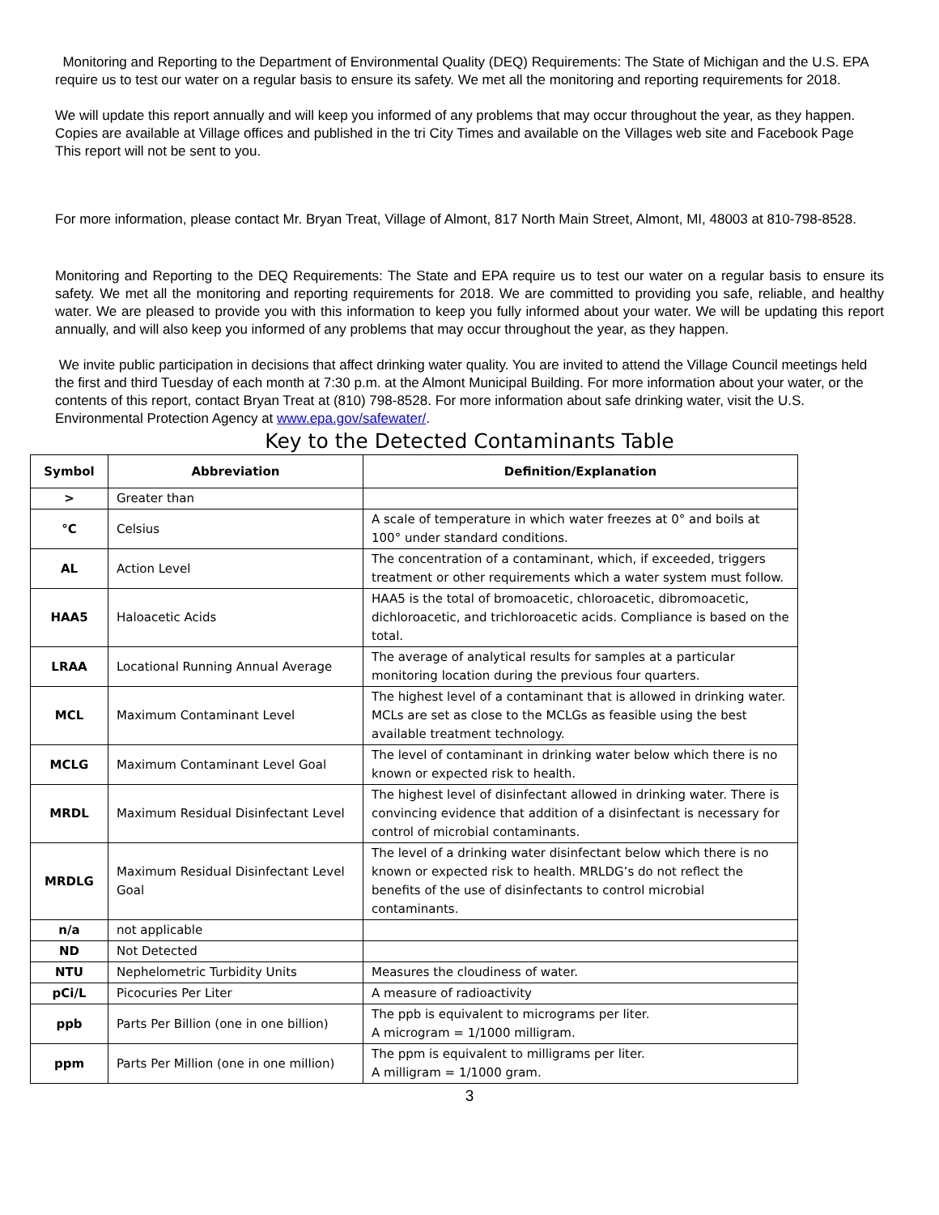Monitoring and Reporting to the Department of Environmental Quality (DEQ) Requirements: The State of Michigan and the U.S. EPA require us to test our water on a regular basis to ensure its safety. We met all the monitoring and reporting requirements for 2018.
We will update this report annually and will keep you informed of any problems that may occur throughout the year, as they happen. Copies are available at Village offices and published in the tri City Times and available on the Villages web site and Facebook Page This report will not be sent to you.
For more information, please contact Mr. Bryan Treat, Village of Almont, 817 North Main Street, Almont, MI, 48003 at 810-798-8528.
Monitoring and Reporting to the DEQ Requirements: The State and EPA require us to test our water on a regular basis to ensure its safety. We met all the monitoring and reporting requirements for 2018. We are committed to providing you safe, reliable, and healthy water. We are pleased to provide you with this information to keep you fully informed about your water. We will be updating this report annually, and will also keep you informed of any problems that may occur throughout the year, as they happen.
We invite public participation in decisions that affect drinking water quality. You are invited to attend the Village Council meetings held the first and third Tuesday of each month at 7:30 p.m. at the Almont Municipal Building. For more information about your water, or the contents of this report, contact Bryan Treat at (810) 798-8528. For more information about safe drinking water, visit the U.S. Environmental Protection Agency at www.epa.gov/safewater/.
Key to the Detected Contaminants Table
| Symbol | Abbreviation | Definition/Explanation |
| --- | --- | --- |
| > | Greater than | |
| °C | Celsius | A scale of temperature in which water freezes at 0° and boils at 100° under standard conditions. |
| AL | Action Level | The concentration of a contaminant, which, if exceeded, triggers treatment or other requirements which a water system must follow. |
| HAA5 | Haloacetic Acids | HAA5 is the total of bromoacetic, chloroacetic, dibromoacetic, dichloroacetic, and trichloroacetic acids. Compliance is based on the total. |
| LRAA | Locational Running Annual Average | The average of analytical results for samples at a particular monitoring location during the previous four quarters. |
| MCL | Maximum Contaminant Level | The highest level of a contaminant that is allowed in drinking water. MCLs are set as close to the MCLGs as feasible using the best available treatment technology. |
| MCLG | Maximum Contaminant Level Goal | The level of contaminant in drinking water below which there is no known or expected risk to health. |
| MRDL | Maximum Residual Disinfectant Level | The highest level of disinfectant allowed in drinking water. There is convincing evidence that addition of a disinfectant is necessary for control of microbial contaminants. |
| MRDLG | Maximum Residual Disinfectant Level Goal | The level of a drinking water disinfectant below which there is no known or expected risk to health. MRLDG’s do not reflect the benefits of the use of disinfectants to control microbial contaminants. |
| n/a | not applicable | |
| ND | Not Detected | |
| NTU | Nephelometric Turbidity Units | Measures the cloudiness of water. |
| pCi/L | Picocuries Per Liter | A measure of radioactivity |
| ppb | Parts Per Billion (one in one billion) | The ppb is equivalent to micrograms per liter. A microgram = 1/1000 milligram. |
| ppm | Parts Per Million (one in one million) | The ppm is equivalent to milligrams per liter. A milligram = 1/1000 gram. |
3